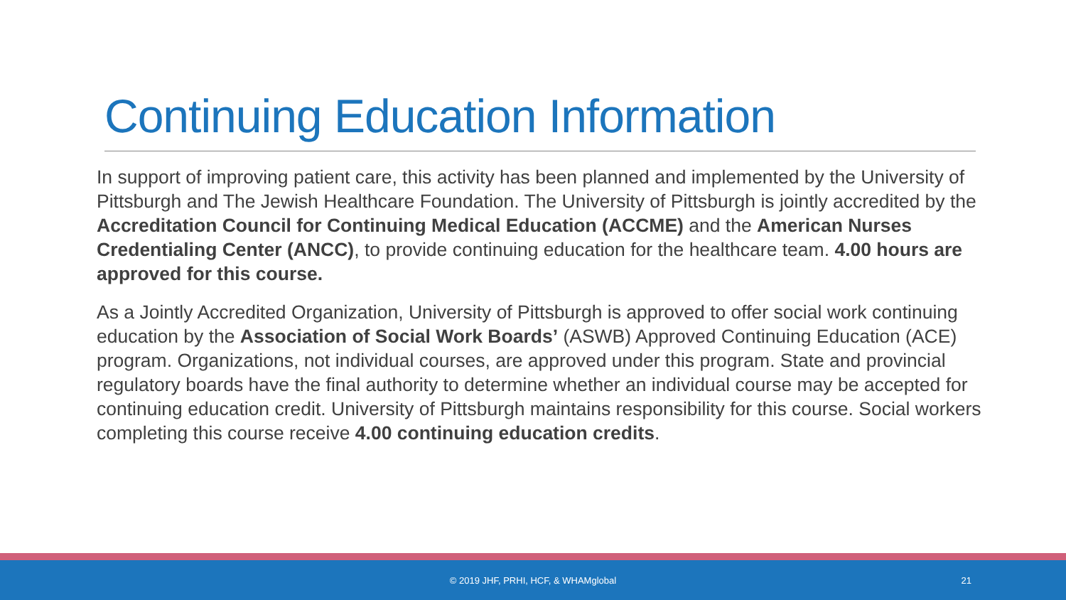Continuing Education Information
In support of improving patient care, this activity has been planned and implemented by the University of Pittsburgh and The Jewish Healthcare Foundation. The University of Pittsburgh is jointly accredited by the Accreditation Council for Continuing Medical Education (ACCME) and the American Nurses Credentialing Center (ANCC), to provide continuing education for the healthcare team. 4.00 hours are approved for this course.
As a Jointly Accredited Organization, University of Pittsburgh is approved to offer social work continuing education by the Association of Social Work Boards’ (ASWB) Approved Continuing Education (ACE) program. Organizations, not individual courses, are approved under this program. State and provincial regulatory boards have the final authority to determine whether an individual course may be accepted for continuing education credit. University of Pittsburgh maintains responsibility for this course. Social workers completing this course receive 4.00 continuing education credits.
© 2019 JHF, PRHI, HCF, & WHAMglobal 21